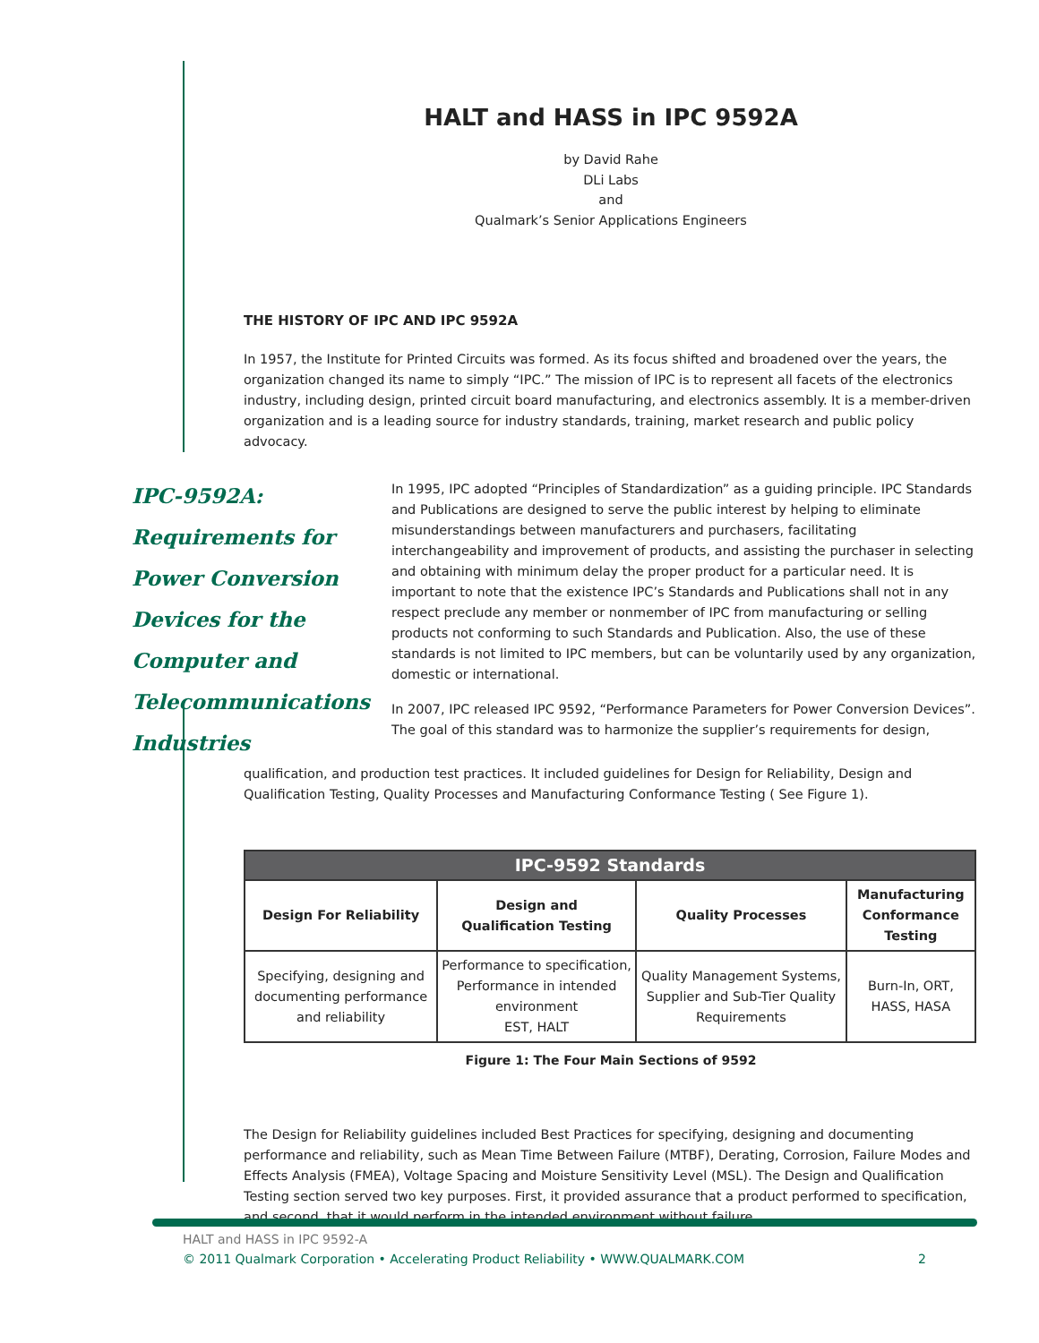HALT and HASS in IPC 9592A
by David Rahe
DLi Labs
and
Qualmark’s Senior Applications Engineers
THE HISTORY OF IPC AND IPC 9592A
In 1957, the Institute for Printed Circuits was formed. As its focus shifted and broadened over the years, the organization changed its name to simply “IPC.” The mission of IPC is to represent all facets of the electronics industry, including design, printed circuit board manufacturing, and electronics assembly. It is a member-driven organization and is a leading source for industry standards, training, market research and public policy advocacy.
IPC-9592A: Requirements for Power Conversion Devices for the Computer and Telecommunications Industries
In 1995, IPC adopted “Principles of Standardization” as a guiding principle. IPC Standards and Publications are designed to serve the public interest by helping to eliminate misunderstandings between manufacturers and purchasers, facilitating interchangeability and improvement of products, and assisting the purchaser in selecting and obtaining with minimum delay the proper product for a particular need. It is important to note that the existence IPC’s Standards and Publications shall not in any respect preclude any member or nonmember of IPC from manufacturing or selling products not conforming to such Standards and Publication. Also, the use of these standards is not limited to IPC members, but can be voluntarily used by any organization, domestic or international.
In 2007, IPC released IPC 9592, “Performance Parameters for Power Conversion Devices”. The goal of this standard was to harmonize the supplier’s requirements for design,
qualification, and production test practices. It included guidelines for Design for Reliability, Design and Qualification Testing, Quality Processes and Manufacturing Conformance Testing ( See Figure 1).
| IPC-9592 Standards | | | |
| --- | --- | --- | --- |
| Design For Reliability | Design and Qualification Testing | Quality Processes | Manufacturing Conformance Testing |
| Specifying, designing and documenting performance and reliability | Performance to specification, Performance in intended environment EST, HALT | Quality Management Systems, Supplier and Sub-Tier Quality Requirements | Burn-In, ORT, HASS, HASA |
Figure 1: The Four Main Sections of 9592
The Design for Reliability guidelines included Best Practices for specifying, designing and documenting performance and reliability, such as Mean Time Between Failure (MTBF), Derating, Corrosion, Failure Modes and Effects Analysis (FMEA), Voltage Spacing and Moisture Sensitivity Level (MSL). The Design and Qualification Testing section served two key purposes. First, it provided assurance that a product performed to specification, and second, that it would perform in the intended environment without failure.
HALT and HASS in IPC 9592-A
© 2011 Qualmark Corporation • Accelerating Product Reliability • WWW.QUALMARK.COM 2